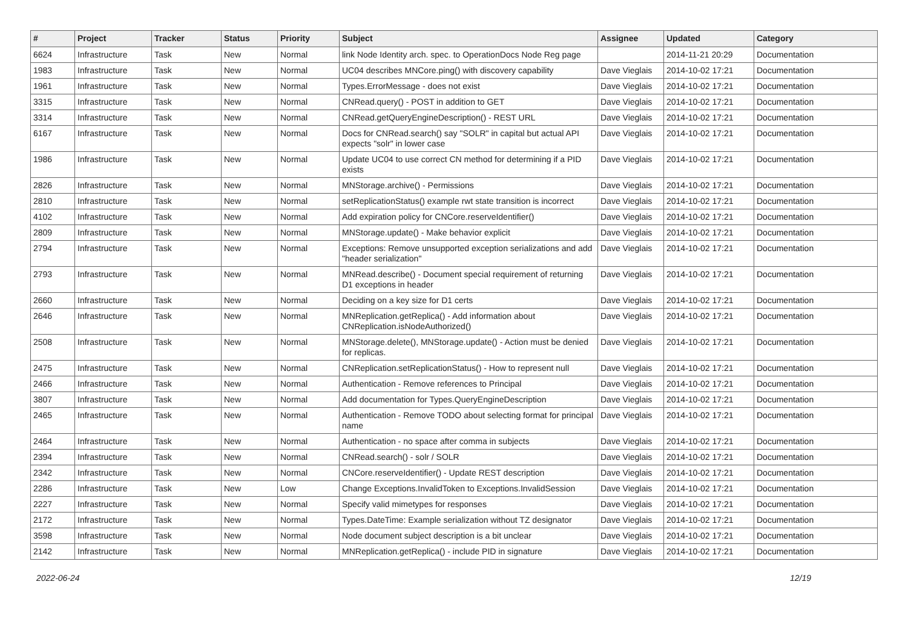| # | Project | Tracker | Status | Priority | Subject | Assignee | Updated | Category |
| --- | --- | --- | --- | --- | --- | --- | --- | --- |
| 6624 | Infrastructure | Task | New | Normal | link Node Identity arch. spec. to OperationDocs Node Reg page | | 2014-11-21 20:29 | Documentation |
| 1983 | Infrastructure | Task | New | Normal | UC04 describes MNCore.ping() with discovery capability | Dave Vieglais | 2014-10-02 17:21 | Documentation |
| 1961 | Infrastructure | Task | New | Normal | Types.ErrorMessage - does not exist | Dave Vieglais | 2014-10-02 17:21 | Documentation |
| 3315 | Infrastructure | Task | New | Normal | CNRead.query() - POST in addition to GET | Dave Vieglais | 2014-10-02 17:21 | Documentation |
| 3314 | Infrastructure | Task | New | Normal | CNRead.getQueryEngineDescription() - REST URL | Dave Vieglais | 2014-10-02 17:21 | Documentation |
| 6167 | Infrastructure | Task | New | Normal | Docs for CNRead.search() say "SOLR" in capital but actual API expects "solr" in lower case | Dave Vieglais | 2014-10-02 17:21 | Documentation |
| 1986 | Infrastructure | Task | New | Normal | Update UC04 to use correct CN method for determining if a PID exists | Dave Vieglais | 2014-10-02 17:21 | Documentation |
| 2826 | Infrastructure | Task | New | Normal | MNStorage.archive() - Permissions | Dave Vieglais | 2014-10-02 17:21 | Documentation |
| 2810 | Infrastructure | Task | New | Normal | setReplicationStatus() example rwt state transition is incorrect | Dave Vieglais | 2014-10-02 17:21 | Documentation |
| 4102 | Infrastructure | Task | New | Normal | Add expiration policy for CNCore.reserveIdentifier() | Dave Vieglais | 2014-10-02 17:21 | Documentation |
| 2809 | Infrastructure | Task | New | Normal | MNStorage.update() - Make behavior explicit | Dave Vieglais | 2014-10-02 17:21 | Documentation |
| 2794 | Infrastructure | Task | New | Normal | Exceptions: Remove unsupported exception serializations and add "header serialization" | Dave Vieglais | 2014-10-02 17:21 | Documentation |
| 2793 | Infrastructure | Task | New | Normal | MNRead.describe() - Document special requirement of returning D1 exceptions in header | Dave Vieglais | 2014-10-02 17:21 | Documentation |
| 2660 | Infrastructure | Task | New | Normal | Deciding on a key size for D1 certs | Dave Vieglais | 2014-10-02 17:21 | Documentation |
| 2646 | Infrastructure | Task | New | Normal | MNReplication.getReplica() - Add information about CNReplication.isNodeAuthorized() | Dave Vieglais | 2014-10-02 17:21 | Documentation |
| 2508 | Infrastructure | Task | New | Normal | MNStorage.delete(), MNStorage.update() - Action must be denied for replicas. | Dave Vieglais | 2014-10-02 17:21 | Documentation |
| 2475 | Infrastructure | Task | New | Normal | CNReplication.setReplicationStatus() - How to represent null | Dave Vieglais | 2014-10-02 17:21 | Documentation |
| 2466 | Infrastructure | Task | New | Normal | Authentication - Remove references to Principal | Dave Vieglais | 2014-10-02 17:21 | Documentation |
| 3807 | Infrastructure | Task | New | Normal | Add documentation for Types.QueryEngineDescription | Dave Vieglais | 2014-10-02 17:21 | Documentation |
| 2465 | Infrastructure | Task | New | Normal | Authentication - Remove TODO about selecting format for principal name | Dave Vieglais | 2014-10-02 17:21 | Documentation |
| 2464 | Infrastructure | Task | New | Normal | Authentication - no space after comma in subjects | Dave Vieglais | 2014-10-02 17:21 | Documentation |
| 2394 | Infrastructure | Task | New | Normal | CNRead.search() - solr / SOLR | Dave Vieglais | 2014-10-02 17:21 | Documentation |
| 2342 | Infrastructure | Task | New | Normal | CNCore.reserveIdentifier() - Update REST description | Dave Vieglais | 2014-10-02 17:21 | Documentation |
| 2286 | Infrastructure | Task | New | Low | Change Exceptions.InvalidToken to Exceptions.InvalidSession | Dave Vieglais | 2014-10-02 17:21 | Documentation |
| 2227 | Infrastructure | Task | New | Normal | Specify valid mimetypes for responses | Dave Vieglais | 2014-10-02 17:21 | Documentation |
| 2172 | Infrastructure | Task | New | Normal | Types.DateTime: Example serialization without TZ designator | Dave Vieglais | 2014-10-02 17:21 | Documentation |
| 3598 | Infrastructure | Task | New | Normal | Node document subject description is a bit unclear | Dave Vieglais | 2014-10-02 17:21 | Documentation |
| 2142 | Infrastructure | Task | New | Normal | MNReplication.getReplica() - include PID in signature | Dave Vieglais | 2014-10-02 17:21 | Documentation |
2022-06-24 12/19